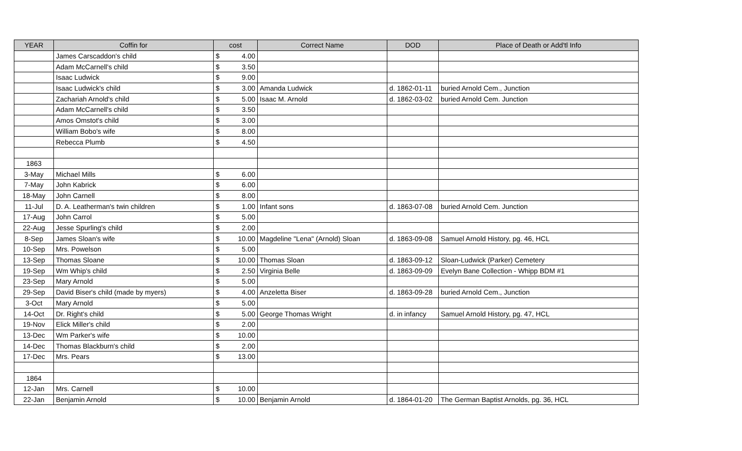| YEAR | Coffin for | cost | | Correct Name | DOD | Place of Death or Add'tl Info |
| --- | --- | --- | --- | --- | --- | --- |
| | James Carscaddon's child | $ | 4.00 | | | |
| | Adam McCarnell's child | $ | 3.50 | | | |
| | Isaac Ludwick | $ | 9.00 | | | |
| | Isaac Ludwick's child | $ | 3.00 | Amanda Ludwick | d. 1862-01-11 | buried Arnold Cem., Junction |
| | Zachariah Arnold's child | $ | 5.00 | Isaac M. Arnold | d. 1862-03-02 | buried Arnold Cem. Junction |
| | Adam McCarnell's child | $ | 3.50 | | | |
| | Amos Omstot's child | $ | 3.00 | | | |
| | William Bobo's wife | $ | 8.00 | | | |
| | Rebecca Plumb | $ | 4.50 | | | |
| 1863 | | | | | | |
| 3-May | Michael Mills | $ | 6.00 | | | |
| 7-May | John Kabrick | $ | 6.00 | | | |
| 18-May | John Carnell | $ | 8.00 | | | |
| 11-Jul | D. A. Leatherman's twin children | $ | 1.00 | Infant sons | d. 1863-07-08 | buried Arnold Cem. Junction |
| 17-Aug | John Carrol | $ | 5.00 | | | |
| 22-Aug | Jesse Spurling's child | $ | 2.00 | | | |
| 8-Sep | James Sloan's wife | $ | 10.00 | Magdeline "Lena" (Arnold) Sloan | d. 1863-09-08 | Samuel Arnold History, pg. 46, HCL |
| 10-Sep | Mrs. Powelson | $ | 5.00 | | | |
| 13-Sep | Thomas Sloane | $ | 10.00 | Thomas Sloan | d. 1863-09-12 | Sloan-Ludwick (Parker) Cemetery |
| 19-Sep | Wm Whip's child | $ | 2.50 | Virginia Belle | d. 1863-09-09 | Evelyn Bane Collection - Whipp BDM #1 |
| 23-Sep | Mary Arnold | $ | 5.00 | | | |
| 29-Sep | David Biser's child (made by myers) | $ | 4.00 | Anzeletta Biser | d. 1863-09-28 | buried Arnold Cem., Junction |
| 3-Oct | Mary Arnold | $ | 5.00 | | | |
| 14-Oct | Dr. Right's child | $ | 5.00 | George Thomas Wright | d. in infancy | Samuel Arnold History, pg. 47, HCL |
| 19-Nov | Elick Miller's child | $ | 2.00 | | | |
| 13-Dec | Wm Parker's wife | $ | 10.00 | | | |
| 14-Dec | Thomas Blackburn's child | $ | 2.00 | | | |
| 17-Dec | Mrs. Pears | $ | 13.00 | | | |
| 1864 | | | | | | |
| 12-Jan | Mrs. Carnell | $ | 10.00 | | | |
| 22-Jan | Benjamin Arnold | $ | 10.00 | Benjamin Arnold | d. 1864-01-20 | The German Baptist Arnolds, pg. 36, HCL |